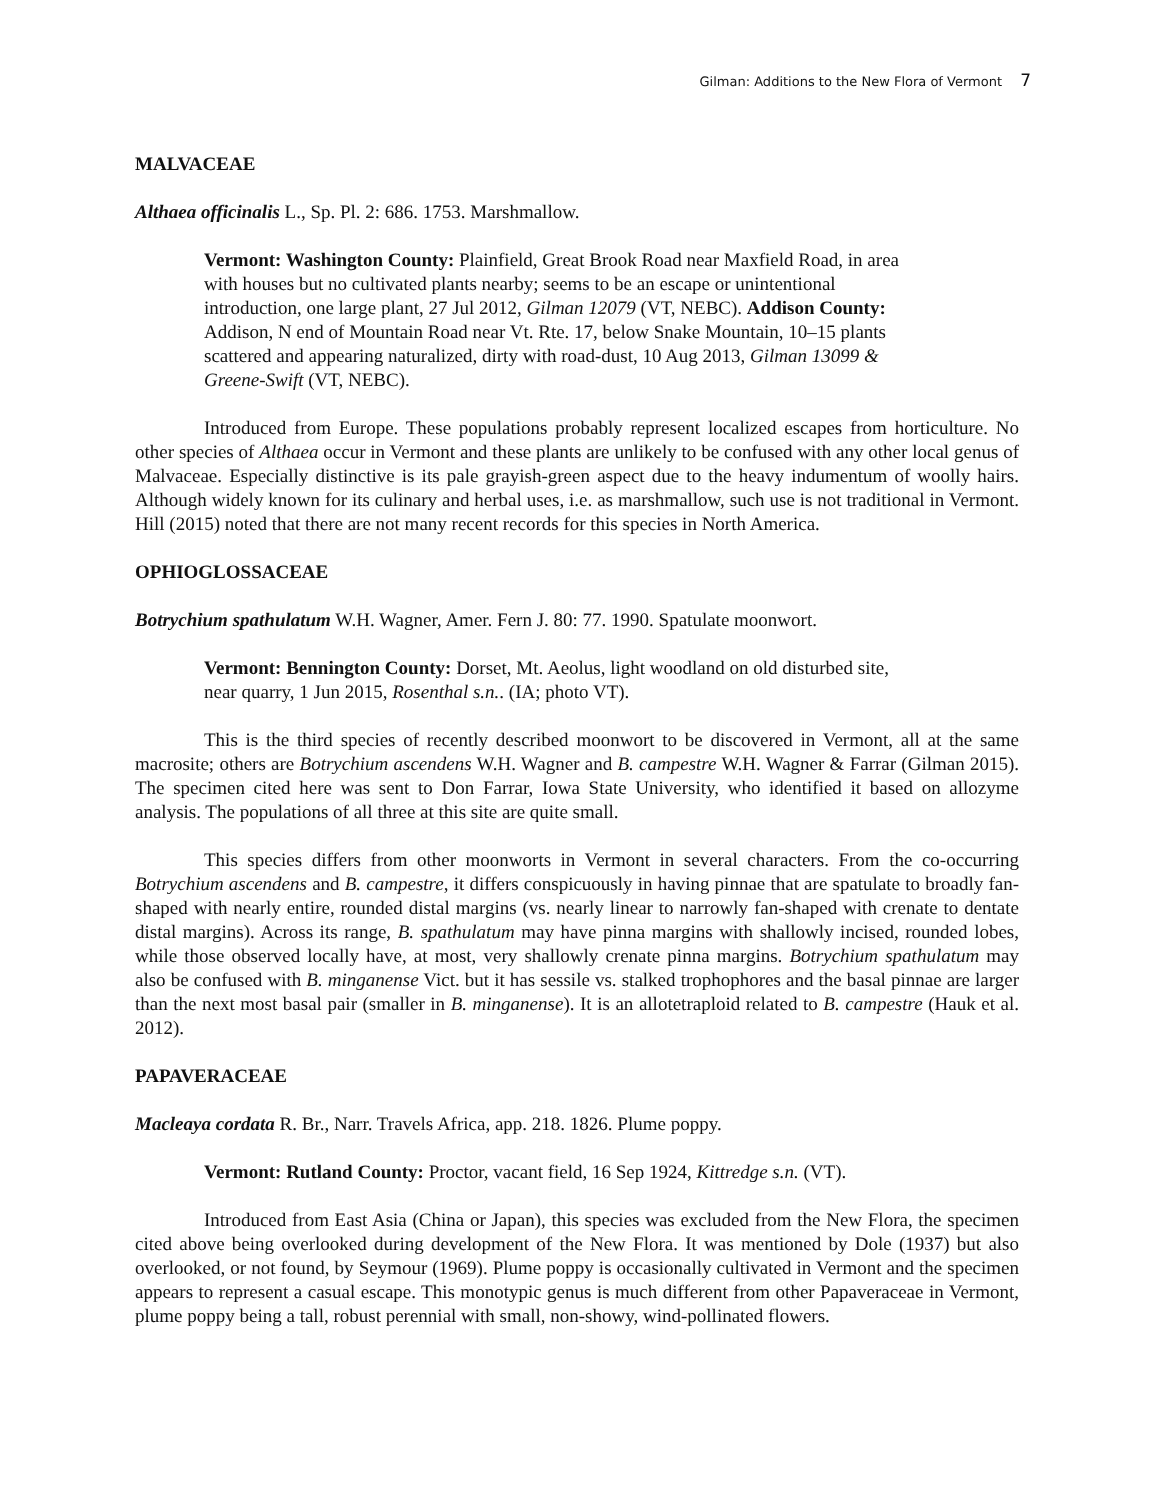Gilman: Additions to the New Flora of Vermont 7
MALVACEAE
Althaea officinalis L., Sp. Pl. 2: 686. 1753. Marshmallow.
Vermont: Washington County: Plainfield, Great Brook Road near Maxfield Road, in area with houses but no cultivated plants nearby; seems to be an escape or unintentional introduction, one large plant, 27 Jul 2012, Gilman 12079 (VT, NEBC). Addison County: Addison, N end of Mountain Road near Vt. Rte. 17, below Snake Mountain, 10–15 plants scattered and appearing naturalized, dirty with road-dust, 10 Aug 2013, Gilman 13099 & Greene-Swift (VT, NEBC).
Introduced from Europe. These populations probably represent localized escapes from horticulture. No other species of Althaea occur in Vermont and these plants are unlikely to be confused with any other local genus of Malvaceae. Especially distinctive is its pale grayish-green aspect due to the heavy indumentum of woolly hairs. Although widely known for its culinary and herbal uses, i.e. as marshmallow, such use is not traditional in Vermont. Hill (2015) noted that there are not many recent records for this species in North America.
OPHIOGLOSSACEAE
Botrychium spathulatum W.H. Wagner, Amer. Fern J. 80: 77. 1990. Spatulate moonwort.
Vermont: Bennington County: Dorset, Mt. Aeolus, light woodland on old disturbed site, near quarry, 1 Jun 2015, Rosenthal s.n.. (IA; photo VT).
This is the third species of recently described moonwort to be discovered in Vermont, all at the same macrosite; others are Botrychium ascendens W.H. Wagner and B. campestre W.H. Wagner & Farrar (Gilman 2015). The specimen cited here was sent to Don Farrar, Iowa State University, who identified it based on allozyme analysis. The populations of all three at this site are quite small.
This species differs from other moonworts in Vermont in several characters. From the co-occurring Botrychium ascendens and B. campestre, it differs conspicuously in having pinnae that are spatulate to broadly fan-shaped with nearly entire, rounded distal margins (vs. nearly linear to narrowly fan-shaped with crenate to dentate distal margins). Across its range, B. spathulatum may have pinna margins with shallowly incised, rounded lobes, while those observed locally have, at most, very shallowly crenate pinna margins. Botrychium spathulatum may also be confused with B. minganense Vict. but it has sessile vs. stalked trophophores and the basal pinnae are larger than the next most basal pair (smaller in B. minganense). It is an allotetraploid related to B. campestre (Hauk et al. 2012).
PAPAVERACEAE
Macleaya cordata R. Br., Narr. Travels Africa, app. 218. 1826. Plume poppy.
Vermont: Rutland County: Proctor, vacant field, 16 Sep 1924, Kittredge s.n. (VT).
Introduced from East Asia (China or Japan), this species was excluded from the New Flora, the specimen cited above being overlooked during development of the New Flora. It was mentioned by Dole (1937) but also overlooked, or not found, by Seymour (1969). Plume poppy is occasionally cultivated in Vermont and the specimen appears to represent a casual escape. This monotypic genus is much different from other Papaveraceae in Vermont, plume poppy being a tall, robust perennial with small, non-showy, wind-pollinated flowers.